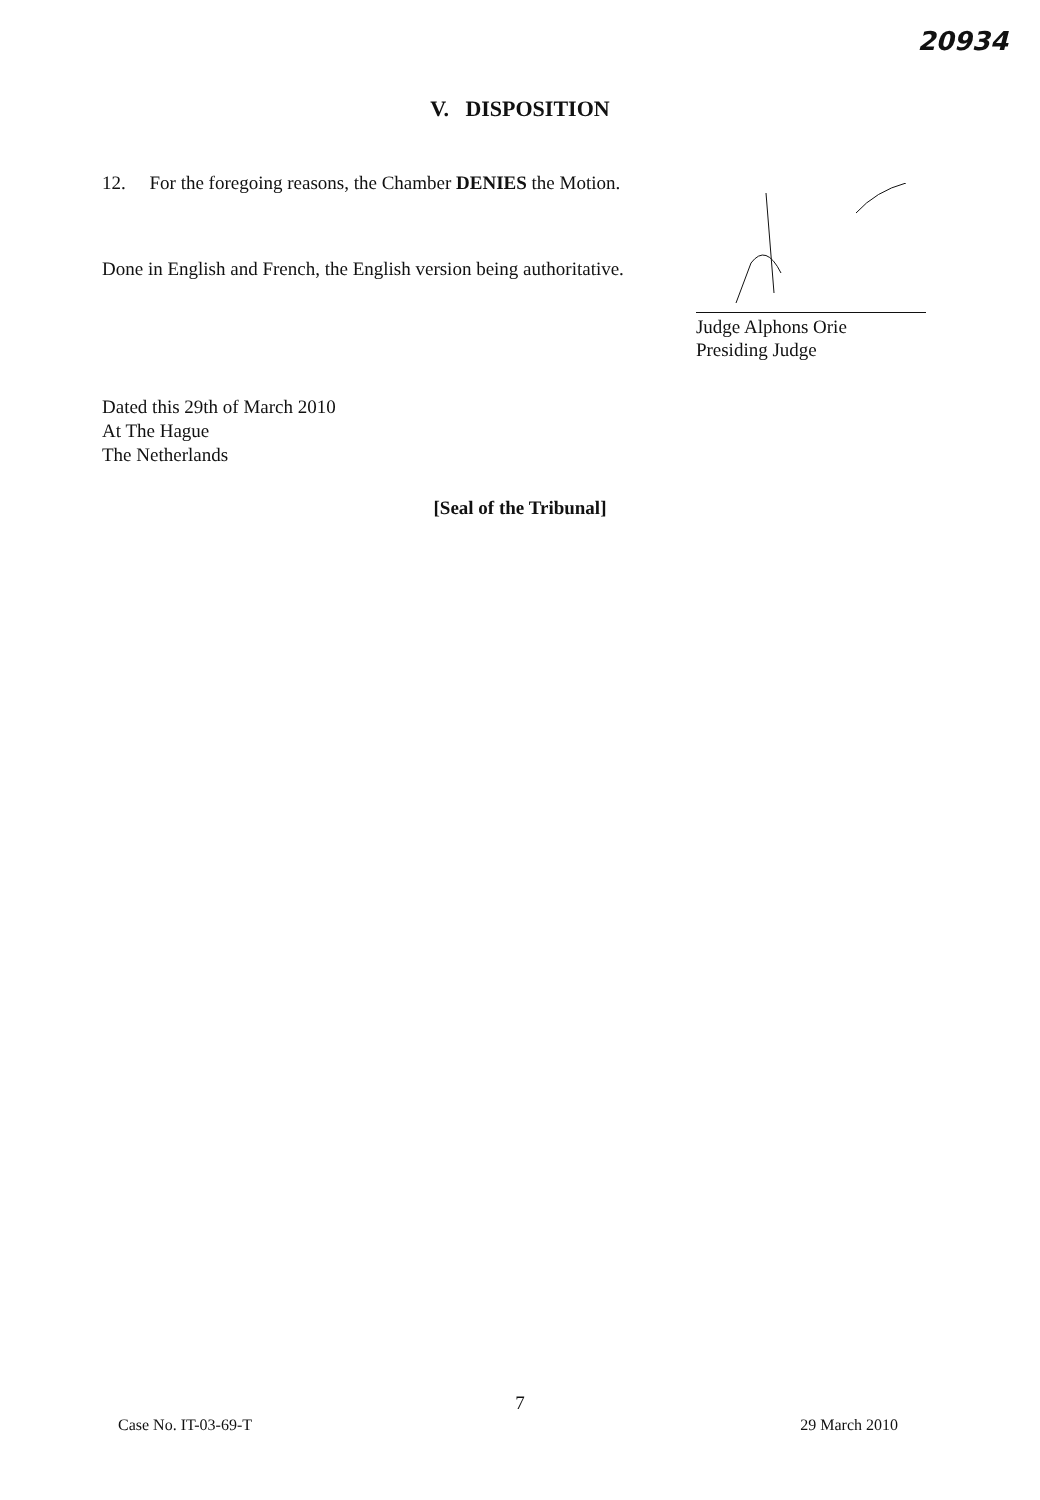20934
V. DISPOSITION
12. For the foregoing reasons, the Chamber DENIES the Motion.
Done in English and French, the English version being authoritative.
Judge Alphons Orie
Presiding Judge
Dated this 29th of March 2010
At The Hague
The Netherlands
[Seal of the Tribunal]
7
Case No. IT-03-69-T 29 March 2010